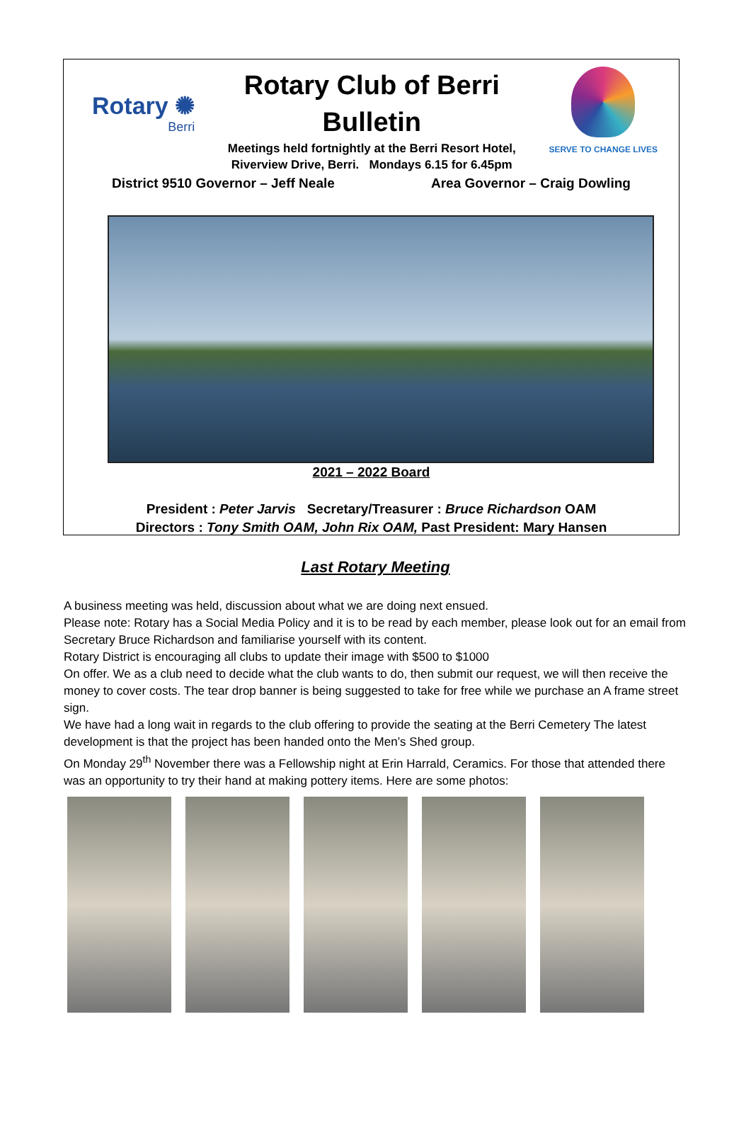Rotary ✺
Berri
Rotary Club of Berri
Bulletin
Meetings held fortnightly at the Berri Resort Hotel,
Riverview Drive, Berri. Mondays 6.15 for 6.45pm
SERVE TO CHANGE LIVES
District 9510 Governor – Jeff Neale Area Governor – Craig Dowling
2021 – 2022 Board
President : Peter Jarvis Secretary/Treasurer : Bruce Richardson OAM
Directors : Tony Smith OAM, John Rix OAM, Past President: Mary Hansen
Last Rotary Meeting
A business meeting was held, discussion about what we are doing next ensued.
Please note: Rotary has a Social Media Policy and it is to be read by each member, please look out for an email from Secretary Bruce Richardson and familiarise yourself with its content.
Rotary District is encouraging all clubs to update their image with $500 to $1000
On offer. We as a club need to decide what the club wants to do, then submit our request, we will then receive the money to cover costs. The tear drop banner is being suggested to take for free while we purchase an A frame street sign.
We have had a long wait in regards to the club offering to provide the seating at the Berri Cemetery The latest development is that the project has been handed onto the Men’s Shed group.
On Monday 29<sup>th</sup> November there was a Fellowship night at Erin Harrald, Ceramics. For those that attended there was an opportunity to try their hand at making pottery items. Here are some photos: